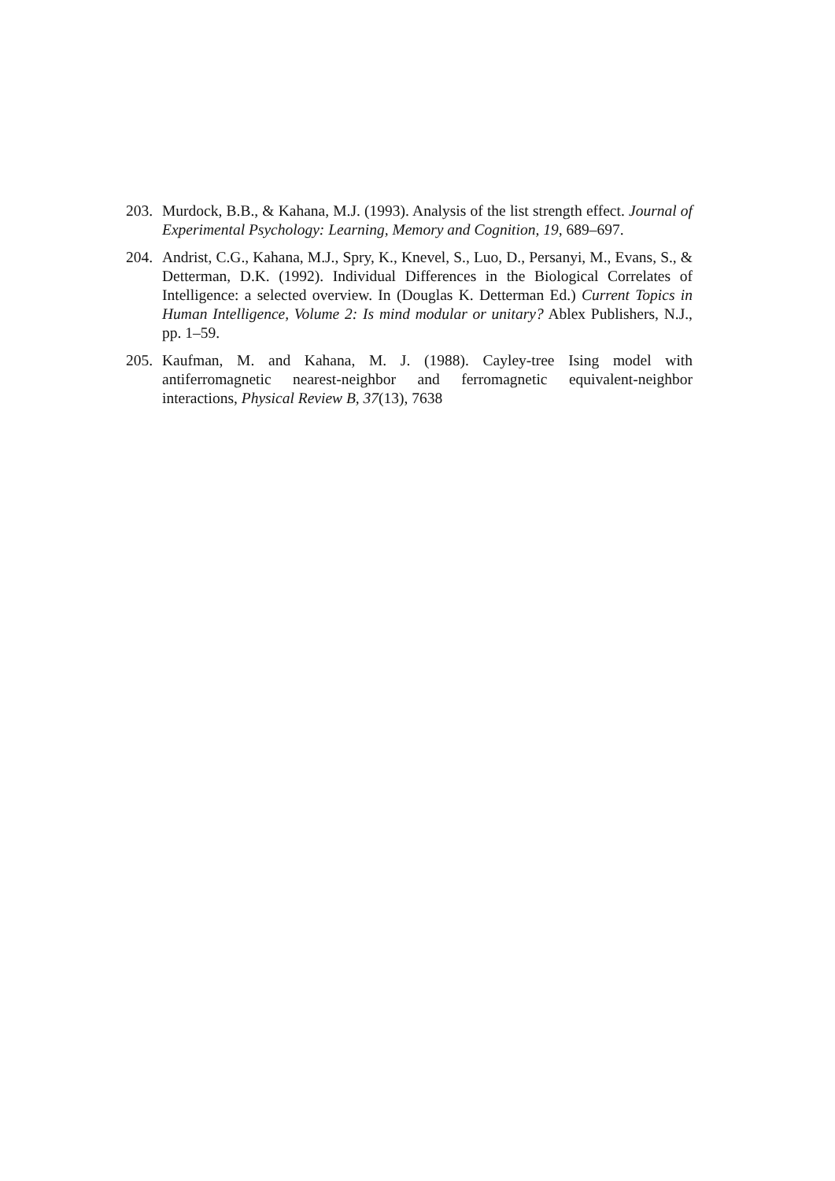203. Murdock, B.B., & Kahana, M.J. (1993). Analysis of the list strength effect. Journal of Experimental Psychology: Learning, Memory and Cognition, 19, 689–697.
204. Andrist, C.G., Kahana, M.J., Spry, K., Knevel, S., Luo, D., Persanyi, M., Evans, S., & Detterman, D.K. (1992). Individual Differences in the Biological Correlates of Intelligence: a selected overview. In (Douglas K. Detterman Ed.) Current Topics in Human Intelligence, Volume 2: Is mind modular or unitary? Ablex Publishers, N.J., pp. 1–59.
205. Kaufman, M. and Kahana, M. J. (1988). Cayley-tree Ising model with antiferromagnetic nearest-neighbor and ferromagnetic equivalent-neighbor interactions, Physical Review B, 37(13), 7638